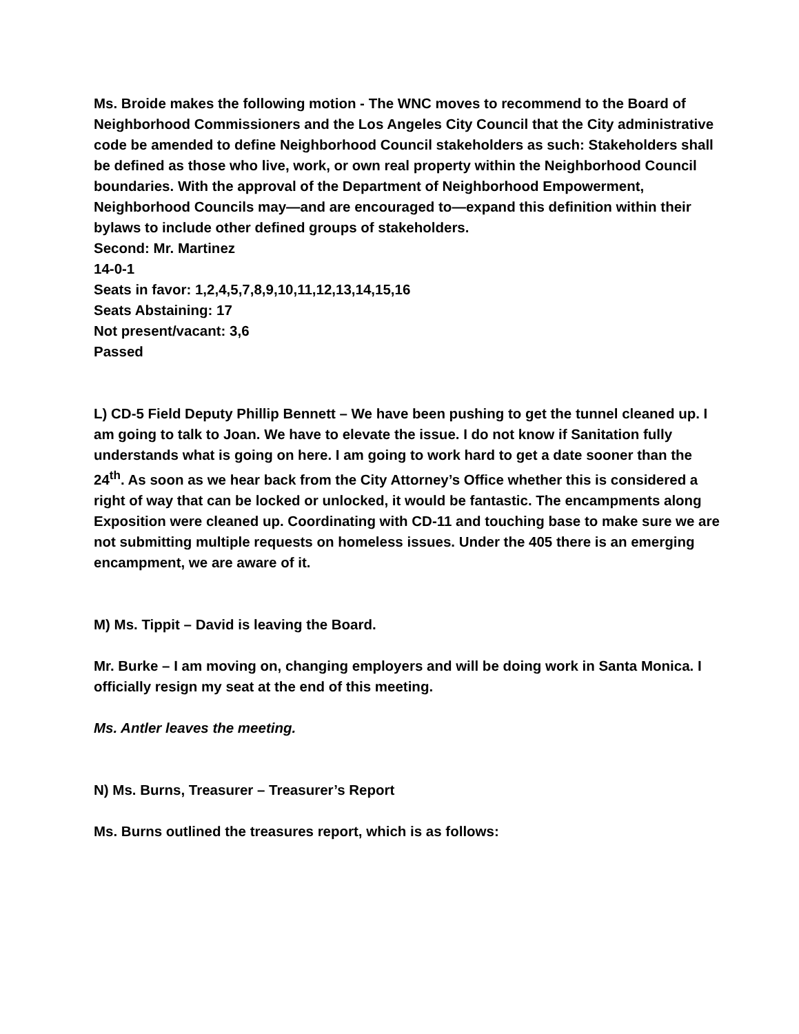Ms. Broide makes the following motion - The WNC moves to recommend to the Board of Neighborhood Commissioners and the Los Angeles City Council that the City administrative code be amended to define Neighborhood Council stakeholders as such: Stakeholders shall be defined as those who live, work, or own real property within the Neighborhood Council boundaries. With the approval of the Department of Neighborhood Empowerment, Neighborhood Councils may—and are encouraged to—expand this definition within their bylaws to include other defined groups of stakeholders.
Second: Mr. Martinez
14-0-1
Seats in favor: 1,2,4,5,7,8,9,10,11,12,13,14,15,16
Seats Abstaining: 17
Not present/vacant: 3,6
Passed
L) CD-5 Field Deputy Phillip Bennett – We have been pushing to get the tunnel cleaned up. I am going to talk to Joan. We have to elevate the issue. I do not know if Sanitation fully understands what is going on here. I am going to work hard to get a date sooner than the 24<sup>th</sup>. As soon as we hear back from the City Attorney’s Office whether this is considered a right of way that can be locked or unlocked, it would be fantastic. The encampments along Exposition were cleaned up. Coordinating with CD-11 and touching base to make sure we are not submitting multiple requests on homeless issues. Under the 405 there is an emerging encampment, we are aware of it.
M) Ms. Tippit – David is leaving the Board.
Mr. Burke – I am moving on, changing employers and will be doing work in Santa Monica. I officially resign my seat at the end of this meeting.
Ms. Antler leaves the meeting.
N) Ms. Burns, Treasurer – Treasurer’s Report
Ms. Burns outlined the treasures report, which is as follows: